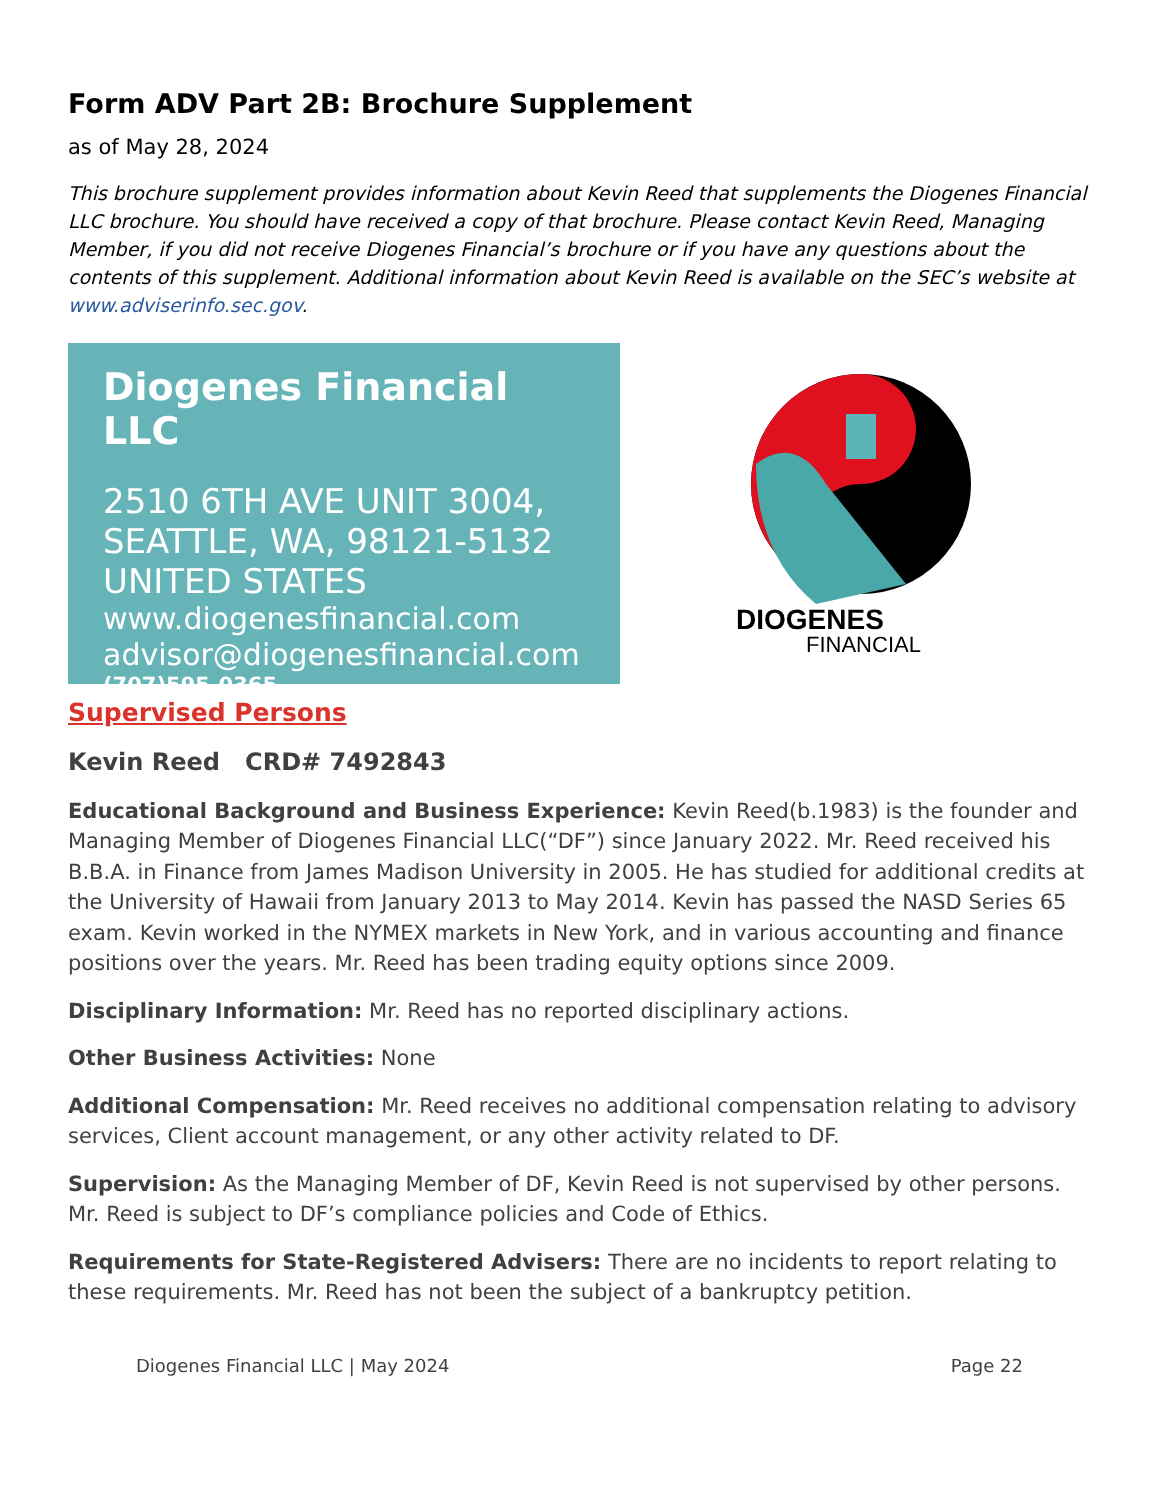Form ADV Part 2B: Brochure Supplement
as of May 28, 2024
This brochure supplement provides information about Kevin Reed that supplements the Diogenes Financial LLC brochure. You should have received a copy of that brochure. Please contact Kevin Reed, Managing Member, if you did not receive Diogenes Financial’s brochure or if you have any questions about the contents of this supplement. Additional information about Kevin Reed is available on the SEC’s website at www.adviserinfo.sec.gov.
Diogenes Financial LLC
2510 6TH AVE UNIT 3004,
SEATTLE, WA, 98121-5132
UNITED STATES
www.diogenesfinancial.com
advisor@diogenesfinancial.com
(707)595-0365
DIOGENES
FINANCIAL
Supervised Persons
Kevin Reed CRD# 7492843
Educational Background and Business Experience: Kevin Reed(b.1983) is the founder and Managing Member of Diogenes Financial LLC(“DF”) since January 2022. Mr. Reed received his B.B.A. in Finance from James Madison University in 2005. He has studied for additional credits at the University of Hawaii from January 2013 to May 2014. Kevin has passed the NASD Series 65 exam. Kevin worked in the NYMEX markets in New York, and in various accounting and finance positions over the years. Mr. Reed has been trading equity options since 2009.
Disciplinary Information: Mr. Reed has no reported disciplinary actions.
Other Business Activities: None
Additional Compensation: Mr. Reed receives no additional compensation relating to advisory services, Client account management, or any other activity related to DF.
Supervision: As the Managing Member of DF, Kevin Reed is not supervised by other persons. Mr. Reed is subject to DF’s compliance policies and Code of Ethics.
Requirements for State-Registered Advisers: There are no incidents to report relating to these requirements. Mr. Reed has not been the subject of a bankruptcy petition.
Diogenes Financial LLC | May 2024 Page 22